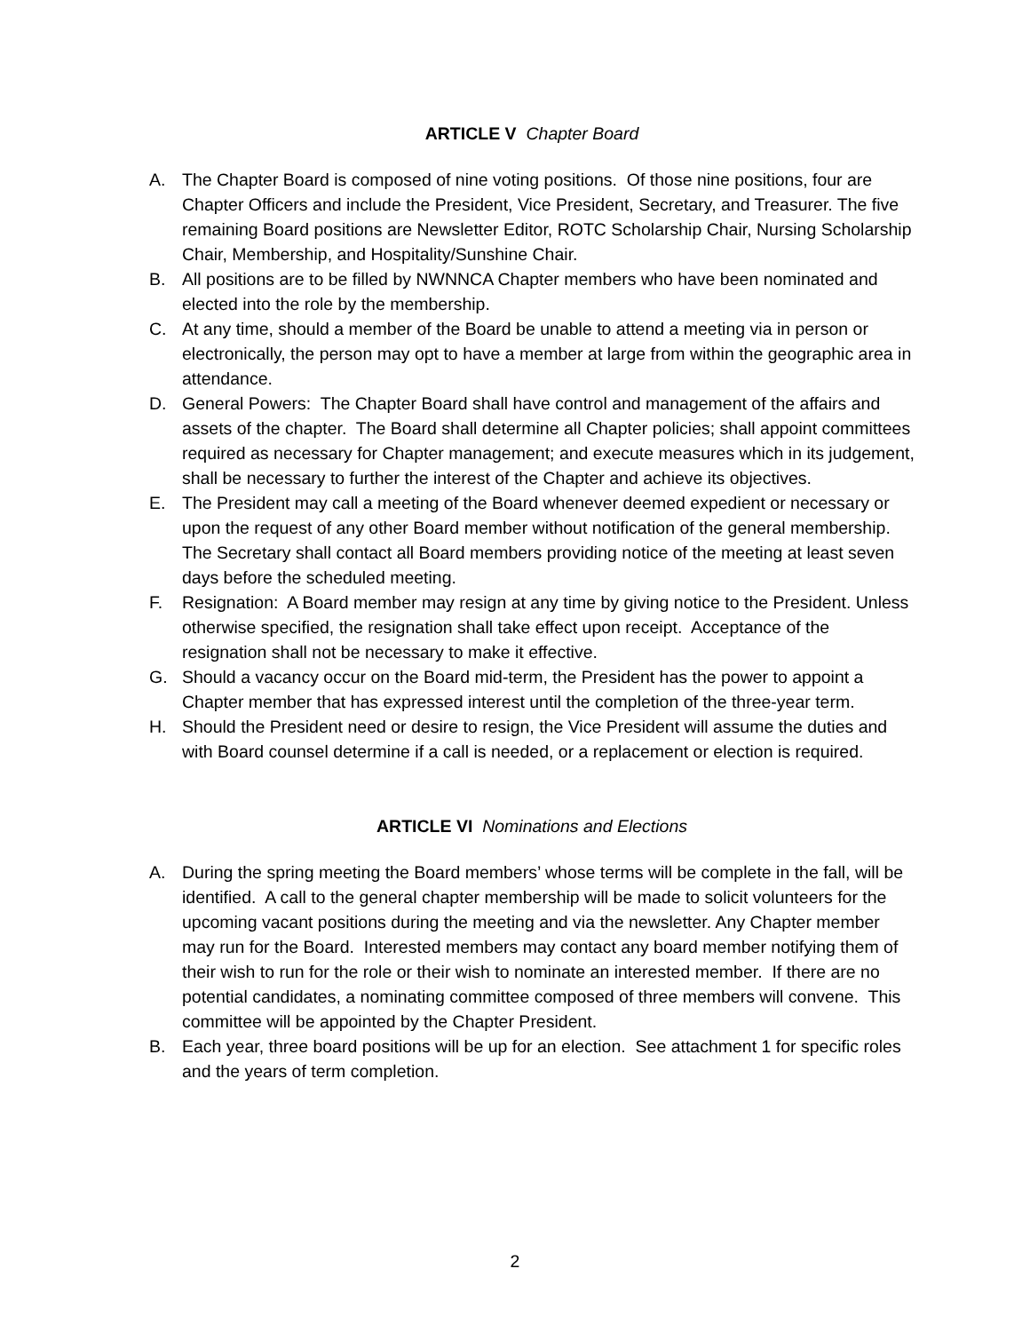ARTICLE V Chapter Board
A. The Chapter Board is composed of nine voting positions. Of those nine positions, four are Chapter Officers and include the President, Vice President, Secretary, and Treasurer. The five remaining Board positions are Newsletter Editor, ROTC Scholarship Chair, Nursing Scholarship Chair, Membership, and Hospitality/Sunshine Chair.
B. All positions are to be filled by NWNNCA Chapter members who have been nominated and elected into the role by the membership.
C. At any time, should a member of the Board be unable to attend a meeting via in person or electronically, the person may opt to have a member at large from within the geographic area in attendance.
D. General Powers: The Chapter Board shall have control and management of the affairs and assets of the chapter. The Board shall determine all Chapter policies; shall appoint committees required as necessary for Chapter management; and execute measures which in its judgement, shall be necessary to further the interest of the Chapter and achieve its objectives.
E. The President may call a meeting of the Board whenever deemed expedient or necessary or upon the request of any other Board member without notification of the general membership. The Secretary shall contact all Board members providing notice of the meeting at least seven days before the scheduled meeting.
F. Resignation: A Board member may resign at any time by giving notice to the President. Unless otherwise specified, the resignation shall take effect upon receipt. Acceptance of the resignation shall not be necessary to make it effective.
G. Should a vacancy occur on the Board mid-term, the President has the power to appoint a Chapter member that has expressed interest until the completion of the three-year term.
H. Should the President need or desire to resign, the Vice President will assume the duties and with Board counsel determine if a call is needed, or a replacement or election is required.
ARTICLE VI Nominations and Elections
A. During the spring meeting the Board members’ whose terms will be complete in the fall, will be identified. A call to the general chapter membership will be made to solicit volunteers for the upcoming vacant positions during the meeting and via the newsletter. Any Chapter member may run for the Board. Interested members may contact any board member notifying them of their wish to run for the role or their wish to nominate an interested member. If there are no potential candidates, a nominating committee composed of three members will convene. This committee will be appointed by the Chapter President.
B. Each year, three board positions will be up for an election. See attachment 1 for specific roles and the years of term completion.
2